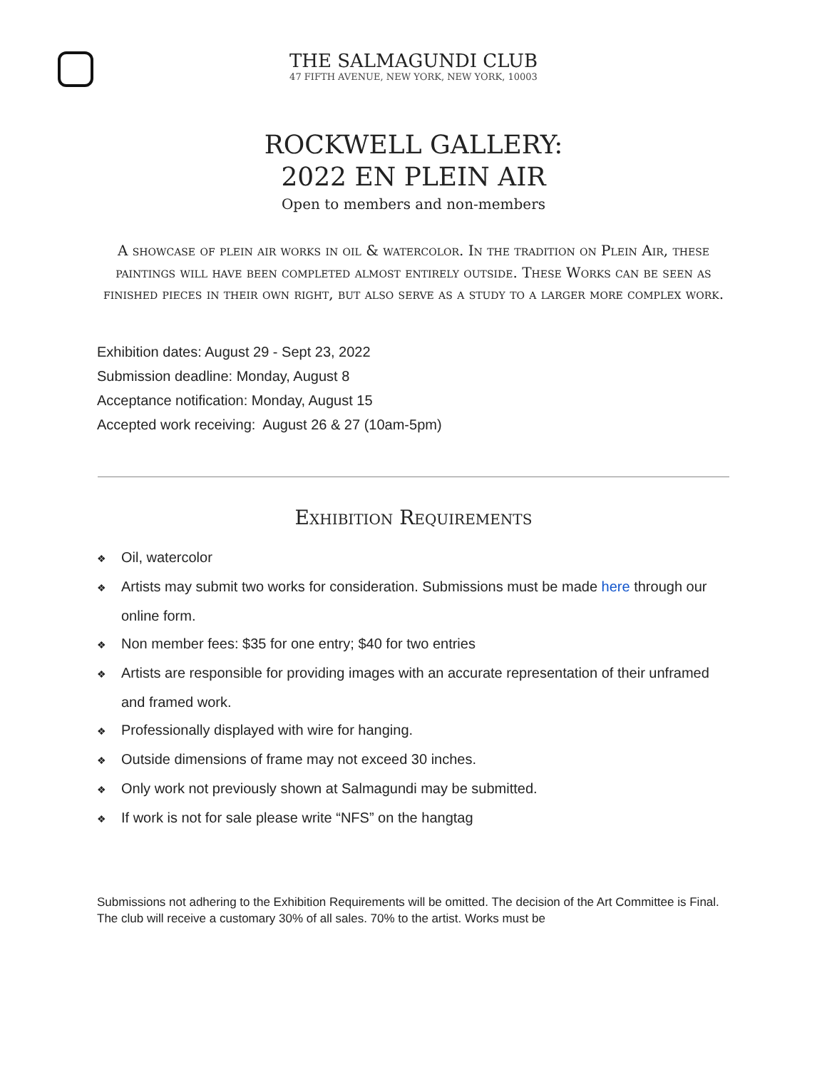THE SALMAGUNDI CLUB
47 FIFTH AVENUE, NEW YORK, NEW YORK, 10003
ROCKWELL GALLERY:
2022 EN PLEIN AIR
Open to members and non-members
A showcase of plein air works in oil & watercolor. In the tradition on Plein Air, these paintings will have been completed almost entirely outside. These Works can be seen as finished pieces in their own right, but also serve as a study to a larger more complex work.
Exhibition dates: August 29 - Sept 23, 2022
Submission deadline: Monday, August 8
Acceptance notification: Monday, August 15
Accepted work receiving: August 26 & 27 (10am-5pm)
Exhibition Requirements
❖ Oil, watercolor
❖ Artists may submit two works for consideration. Submissions must be made here through our online form.
❖ Non member fees: $35 for one entry; $40 for two entries
❖ Artists are responsible for providing images with an accurate representation of their unframed and framed work.
❖ Professionally displayed with wire for hanging.
❖ Outside dimensions of frame may not exceed 30 inches.
❖ Only work not previously shown at Salmagundi may be submitted.
❖ If work is not for sale please write “NFS” on the hangtag
Submissions not adhering to the Exhibition Requirements will be omitted. The decision of the Art Committee is Final. The club will receive a customary 30% of all sales. 70% to the artist. Works must be